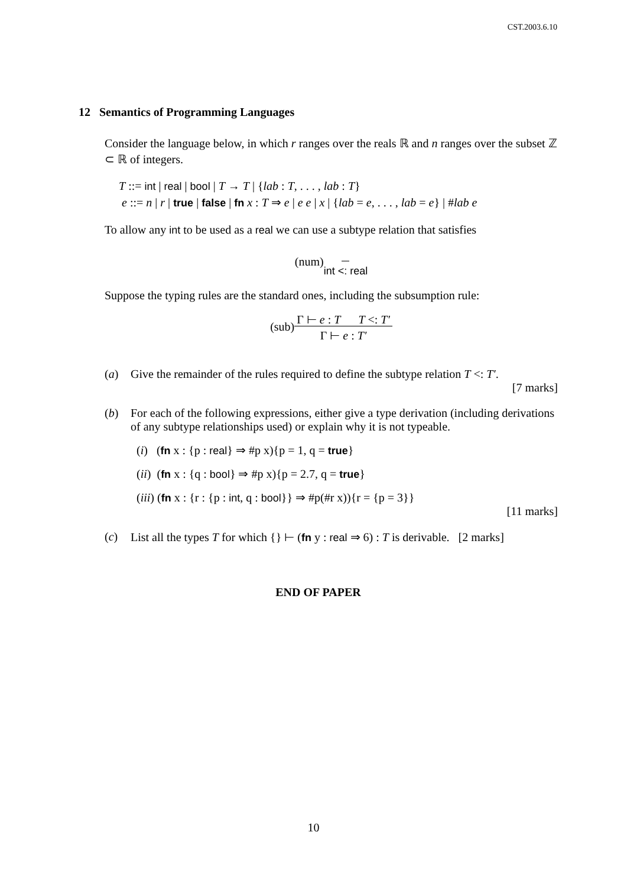CST.2003.6.10
12 Semantics of Programming Languages
Consider the language below, in which r ranges over the reals ℝ and n ranges over the subset ℤ ⊂ ℝ of integers.
T ::= int | real | bool | T → T | {lab : T, . . . , lab : T}
e ::= n | r | true | false | fn x : T ⇒ e | e e | x | {lab = e, . . . , lab = e} | #lab e
To allow any int to be used as a real we can use a subtype relation that satisfies
(num)
int <: real
Suppose the typing rules are the standard ones, including the subsumption rule:
(sub)Γ ⊢ e : T T <: T′
Γ ⊢ e : T′
(a) Give the remainder of the rules required to define the subtype relation T <: T′.
[7 marks]
(b) For each of the following expressions, either give a type derivation (including derivations of any subtype relationships used) or explain why it is not typeable.
(i) (fn x : {p : real} ⇒ #p x){p = 1, q = true}
(ii) (fn x : {q : bool} ⇒ #p x){p = 2.7, q = true}
(iii) (fn x : {r : {p : int, q : bool}} ⇒ #p(#r x)){r = {p = 3}}
[11 marks]
(c) List all the types T for which {} ⊢ (fn y : real ⇒ 6) : T is derivable. [2 marks]
END OF PAPER
10